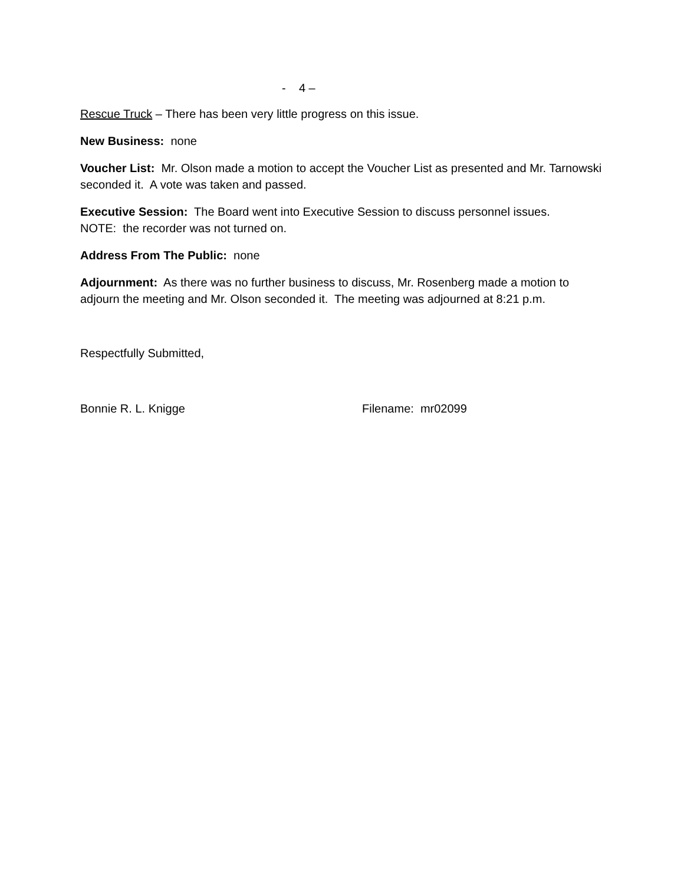- 4 –
Rescue Truck – There has been very little progress on this issue.
New Business: none
Voucher List: Mr. Olson made a motion to accept the Voucher List as presented and Mr. Tarnowski seconded it. A vote was taken and passed.
Executive Session: The Board went into Executive Session to discuss personnel issues.
NOTE: the recorder was not turned on.
Address From The Public: none
Adjournment: As there was no further business to discuss, Mr. Rosenberg made a motion to adjourn the meeting and Mr. Olson seconded it. The meeting was adjourned at 8:21 p.m.
Respectfully Submitted,
Bonnie R. L. Knigge Filename: mr02099